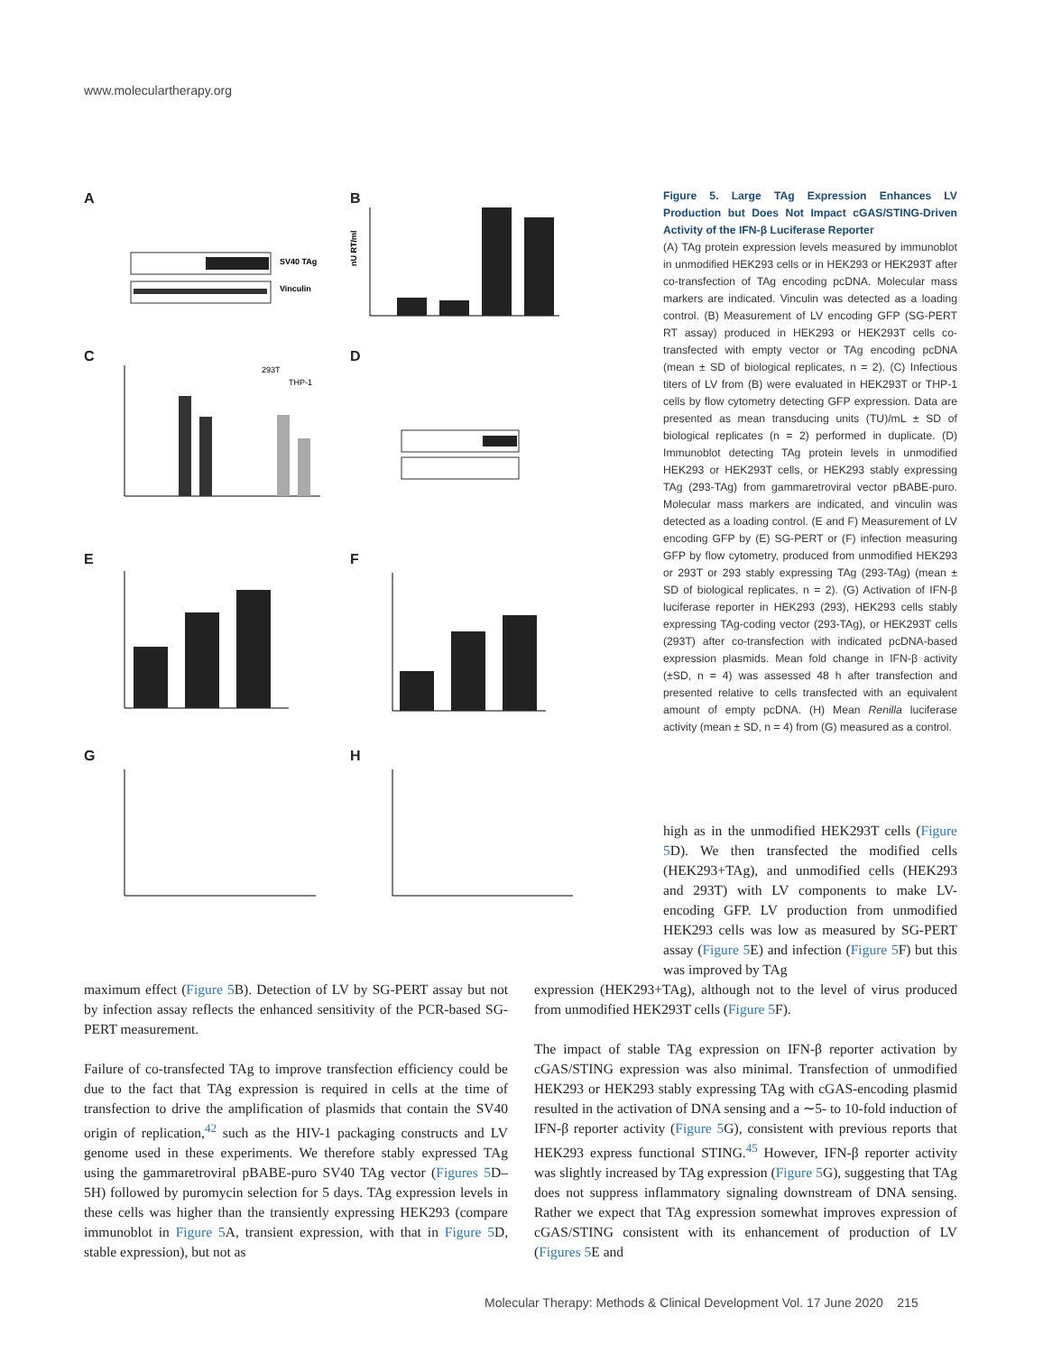www.moleculartherapy.org
A B
C D
E F
G H
SV40 TAg
Vinculin
nU RT/ml
293T
THP-1
Figure 5. Large TAg Expression Enhances LV Production but Does Not Impact cGAS/STING-Driven Activity of the IFN-β Luciferase Reporter
(A) TAg protein expression levels measured by immunoblot in unmodified HEK293 cells or in HEK293 or HEK293T after co-transfection of TAg encoding pcDNA. Molecular mass markers are indicated. Vinculin was detected as a loading control. (B) Measurement of LV encoding GFP (SG-PERT RT assay) produced in HEK293 or HEK293T cells co-transfected with empty vector or TAg encoding pcDNA (mean ± SD of biological replicates, n = 2). (C) Infectious titers of LV from (B) were evaluated in HEK293T or THP-1 cells by flow cytometry detecting GFP expression. Data are presented as mean transducing units (TU)/mL ± SD of biological replicates (n = 2) performed in duplicate. (D) Immunoblot detecting TAg protein levels in unmodified HEK293 or HEK293T cells, or HEK293 stably expressing TAg (293-TAg) from gammaretroviral vector pBABE-puro. Molecular mass markers are indicated, and vinculin was detected as a loading control. (E and F) Measurement of LV encoding GFP by (E) SG-PERT or (F) infection measuring GFP by flow cytometry, produced from unmodified HEK293 or 293T or 293 stably expressing TAg (293-TAg) (mean ± SD of biological replicates, n = 2). (G) Activation of IFN-β luciferase reporter in HEK293 (293), HEK293 cells stably expressing TAg-coding vector (293-TAg), or HEK293T cells (293T) after co-transfection with indicated pcDNA-based expression plasmids. Mean fold change in IFN-β activity (±SD, n = 4) was assessed 48 h after transfection and presented relative to cells transfected with an equivalent amount of empty pcDNA. (H) Mean Renilla luciferase activity (mean ± SD, n = 4) from (G) measured as a control.
high as in the unmodified HEK293T cells (Figure 5 D). We then transfected the modified cells (HEK293+TAg), and unmodified cells (HEK293 and 293T) with LV components to make LV-encoding GFP. LV production from unmodified HEK293 cells was low as measured by SG-PERT assay (Figure 5 E) and infection (Figure 5 F) but this was improved by TAg
maximum effect (Figure 5 B). Detection of LV by SG-PERT assay but not by infection assay reflects the enhanced sensitivity of the PCR-based SG-PERT measurement.
Failure of co-transfected TAg to improve transfection efficiency could be due to the fact that TAg expression is required in cells at the time of transfection to drive the amplification of plasmids that contain the SV40 origin of replication,<sup>42</sup> such as the HIV-1 packaging constructs and LV genome used in these experiments. We therefore stably expressed TAg using the gammaretroviral pBABE-puro SV40 TAg vector (Figures 5 D–5H) followed by puromycin selection for 5 days. TAg expression levels in these cells was higher than the transiently expressing HEK293 (compare immunoblot in Figure 5 A, transient expression, with that in Figure 5 D, stable expression), but not as
expression (HEK293+TAg), although not to the level of virus produced from unmodified HEK293T cells (Figure 5 F).
The impact of stable TAg expression on IFN-β reporter activation by cGAS/STING expression was also minimal. Transfection of unmodified HEK293 or HEK293 stably expressing TAg with cGAS-encoding plasmid resulted in the activation of DNA sensing and a ∼5- to 10-fold induction of IFN-β reporter activity (Figure 5 G), consistent with previous reports that HEK293 express functional STING.<sup>45</sup> However, IFN-β reporter activity was slightly increased by TAg expression (Figure 5 G), suggesting that TAg does not suppress inflammatory signaling downstream of DNA sensing. Rather we expect that TAg expression somewhat improves expression of cGAS/STING consistent with its enhancement of production of LV (Figures 5 E and
Molecular Therapy: Methods & Clinical Development Vol. 17 June 2020 215